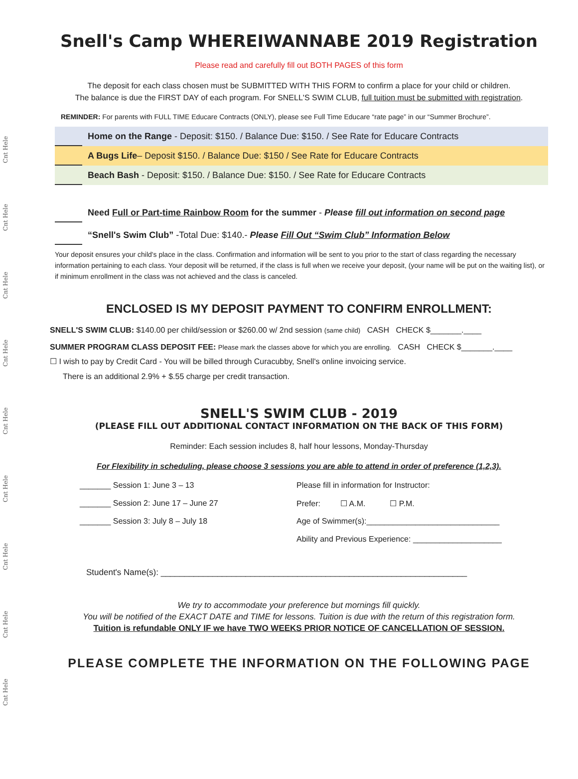Cnt Hele
Cnt Hele
Cnt Hele
Cnt Hele
Cnt Hele
Cnt Hele
Cnt Hele
Cnt Hele
Cnt Hele
Snell's Camp WHEREIWANNABE 2019 Registration
Please read and carefully fill out BOTH PAGES of this form
The deposit for each class chosen must be SUBMITTED WITH THIS FORM to confirm a place for your child or children.
The balance is due the FIRST DAY of each program. For SNELL'S SWIM CLUB, full tuition must be submitted with registration.
REMINDER: For parents with FULL TIME Educare Contracts (ONLY), please see Full Time Educare “rate page” in our “Summer Brochure”.
Home on the Range - Deposit: $150. / Balance Due: $150. / See Rate for Educare Contracts
A Bugs Life– Deposit $150. / Balance Due: $150 / See Rate for Educare Contracts
Beach Bash - Deposit: $150. / Balance Due: $150. / See Rate for Educare Contracts
Need Full or Part-time Rainbow Room for the summer - Please fill out information on second page
“Snell's Swim Club” -Total Due: $140.- Please Fill Out “Swim Club” Information Below
Your deposit ensures your child's place in the class. Confirmation and information will be sent to you prior to the start of class regarding the necessary information pertaining to each class. Your deposit will be returned, if the class is full when we receive your deposit, (your name will be put on the waiting list), or if minimum enrollment in the class was not achieved and the class is canceled.
ENCLOSED IS MY DEPOSIT PAYMENT TO CONFIRM ENROLLMENT:
SNELL'S SWIM CLUB: $140.00 per child/session or $260.00 w/ 2nd session (same child) CASH CHECK $_______.____
SUMMER PROGRAM CLASS DEPOSIT FEE: Please mark the classes above for which you are enrolling. CASH CHECK $_______.____
☐ I wish to pay by Credit Card - You will be billed through Curacubby, Snell's online invoicing service.
There is an additional 2.9% + $.55 charge per credit transaction.
SNELL'S SWIM CLUB - 2019
(PLEASE FILL OUT ADDITIONAL CONTACT INFORMATION ON THE BACK OF THIS FORM)
Reminder: Each session includes 8, half hour lessons, Monday-Thursday
For Flexibility in scheduling, please choose 3 sessions you are able to attend in order of preference (1,2,3).
_______ Session 1: June 3 – 13
_______ Session 2: June 17 – June 27
_______ Session 3: July 8 – July 18
Please fill in information for Instructor:
Prefer: ☐ A.M. ☐ P.M.
Age of Swimmer(s):______________________________
Ability and Previous Experience: ____________________
Student's Name(s): _________________________________________________________________
We try to accommodate your preference but mornings fill quickly.
You will be notified of the EXACT DATE and TIME for lessons. Tuition is due with the return of this registration form.
Tuition is refundable ONLY IF we have TWO WEEKS PRIOR NOTICE OF CANCELLATION OF SESSION.
PLEASE COMPLETE THE INFORMATION ON THE FOLLOWING PAGE